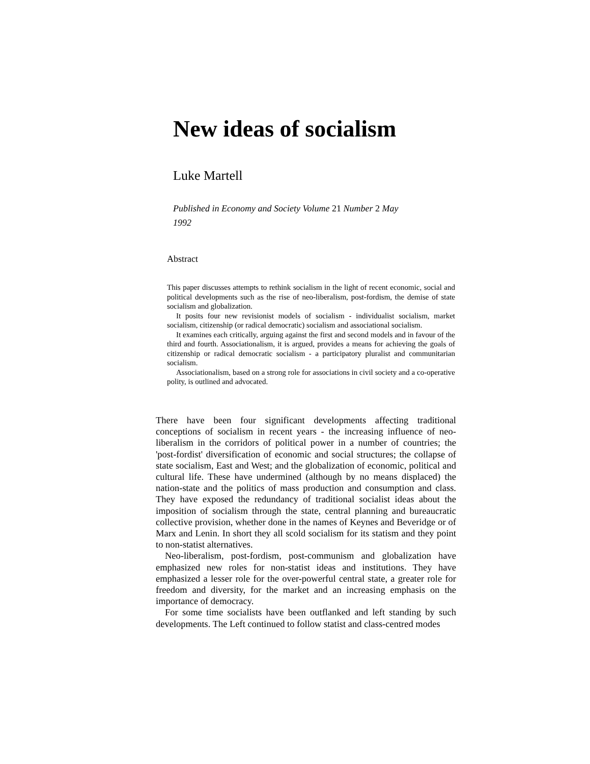New ideas of socialism
Luke Martell
Published in Economy and Society Volume 21 Number 2 May 1992
Abstract
This paper discusses attempts to rethink socialism in the light of recent economic, social and political developments such as the rise of neo-liberalism, post-fordism, the demise of state socialism and globalization.
It posits four new revisionist models of socialism - individualist socialism, market socialism, citizenship (or radical democratic) socialism and associational socialism.
It examines each critically, arguing against the first and second models and in favour of the third and fourth. Associationalism, it is argued, provides a means for achieving the goals of citizenship or radical democratic socialism - a participatory pluralist and communitarian socialism.
Associationalism, based on a strong role for associations in civil society and a co-operative polity, is outlined and advocated.
There have been four significant developments affecting traditional conceptions of socialism in recent years - the increasing influence of neo-liberalism in the corridors of political power in a number of countries; the 'post-fordist' diversification of economic and social structures; the collapse of state socialism, East and West; and the globalization of economic, political and cultural life. These have undermined (although by no means displaced) the nation-state and the politics of mass production and consumption and class. They have exposed the redundancy of traditional socialist ideas about the imposition of socialism through the state, central planning and bureaucratic collective provision, whether done in the names of Keynes and Beveridge or of Marx and Lenin. In short they all scold socialism for its statism and they point to non-statist alternatives.
Neo-liberalism, post-fordism, post-communism and globalization have emphasized new roles for non-statist ideas and institutions. They have emphasized a lesser role for the over-powerful central state, a greater role for freedom and diversity, for the market and an increasing emphasis on the importance of democracy.
For some time socialists have been outflanked and left standing by such developments. The Left continued to follow statist and class-centred modes